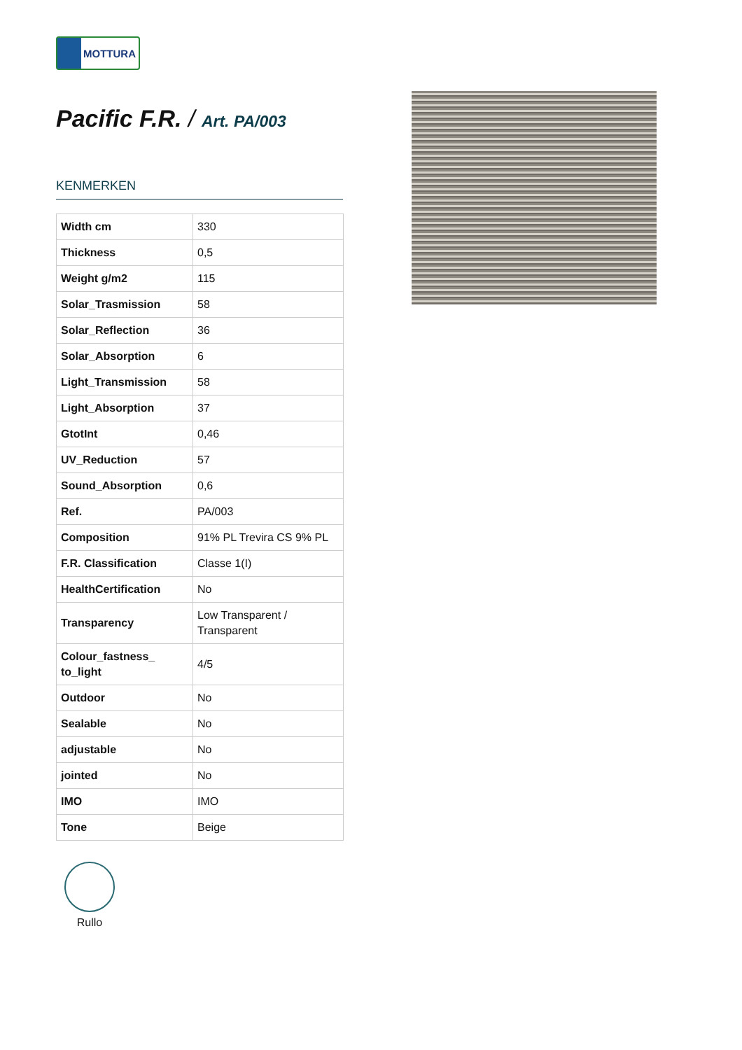MOTTURA
Pacific F.R. / Art. PA/003
KENMERKEN
| Width cm | 330 |
| Thickness | 0,5 |
| Weight g/m2 | 115 |
| Solar_Trasmission | 58 |
| Solar_Reflection | 36 |
| Solar_Absorption | 6 |
| Light_Transmission | 58 |
| Light_Absorption | 37 |
| GtotInt | 0,46 |
| UV_Reduction | 57 |
| Sound_Absorption | 0,6 |
| Ref. | PA/003 |
| Composition | 91% PL Trevira CS 9% PL |
| F.R. Classification | Classe 1(I) |
| HealthCertification | No |
| Transparency | Low Transparent / Transparent |
| Colour_fastness_ to_light | 4/5 |
| Outdoor | No |
| Sealable | No |
| adjustable | No |
| jointed | No |
| IMO | IMO |
| Tone | Beige |
Rullo